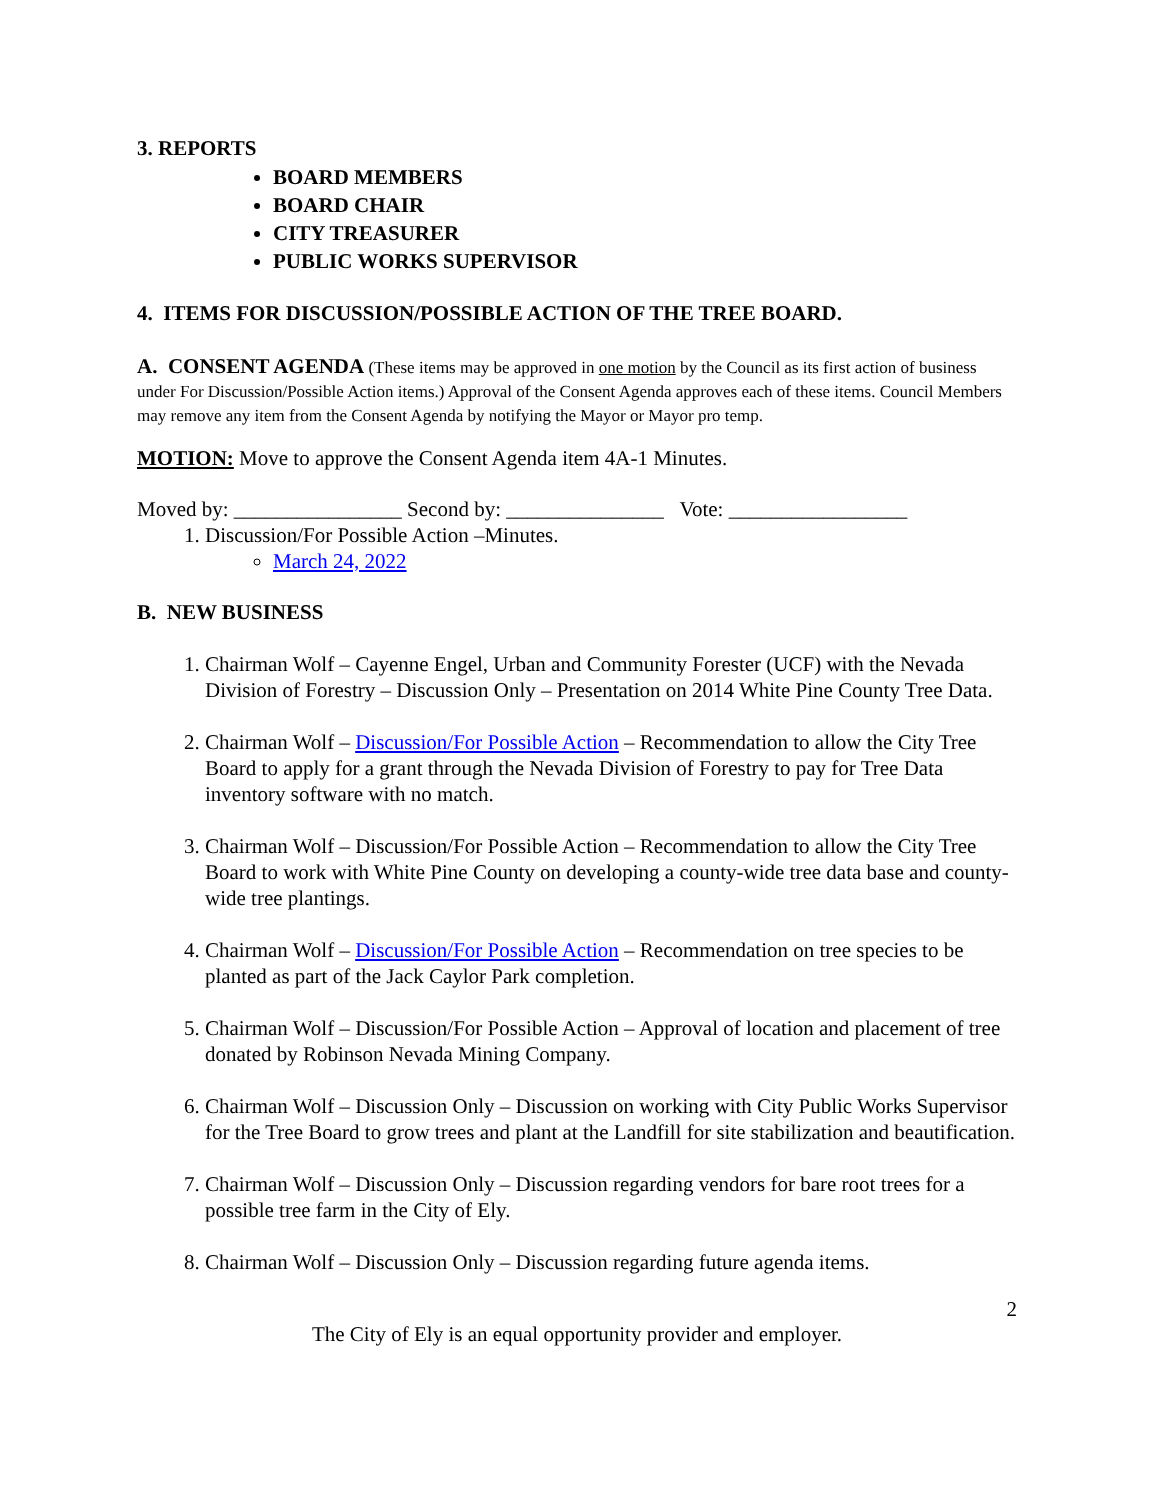3. REPORTS
BOARD MEMBERS
BOARD CHAIR
CITY TREASURER
PUBLIC WORKS SUPERVISOR
4. ITEMS FOR DISCUSSION/POSSIBLE ACTION OF THE TREE BOARD.
A. CONSENT AGENDA (These items may be approved in one motion by the Council as its first action of business under For Discussion/Possible Action items.) Approval of the Consent Agenda approves each of these items. Council Members may remove any item from the Consent Agenda by notifying the Mayor or Mayor pro temp.
MOTION: Move to approve the Consent Agenda item 4A-1 Minutes.
Moved by: ________________ Second by: _______________ Vote: _________________
1. Discussion/For Possible Action –Minutes.
March 24, 2022
B. NEW BUSINESS
1. Chairman Wolf – Cayenne Engel, Urban and Community Forester (UCF) with the Nevada Division of Forestry – Discussion Only – Presentation on 2014 White Pine County Tree Data.
2. Chairman Wolf – Discussion/For Possible Action – Recommendation to allow the City Tree Board to apply for a grant through the Nevada Division of Forestry to pay for Tree Data inventory software with no match.
3. Chairman Wolf – Discussion/For Possible Action – Recommendation to allow the City Tree Board to work with White Pine County on developing a county-wide tree data base and county-wide tree plantings.
4. Chairman Wolf – Discussion/For Possible Action – Recommendation on tree species to be planted as part of the Jack Caylor Park completion.
5. Chairman Wolf – Discussion/For Possible Action – Approval of location and placement of tree donated by Robinson Nevada Mining Company.
6. Chairman Wolf – Discussion Only – Discussion on working with City Public Works Supervisor for the Tree Board to grow trees and plant at the Landfill for site stabilization and beautification.
7. Chairman Wolf – Discussion Only – Discussion regarding vendors for bare root trees for a possible tree farm in the City of Ely.
8. Chairman Wolf – Discussion Only – Discussion regarding future agenda items.
2
The City of Ely is an equal opportunity provider and employer.